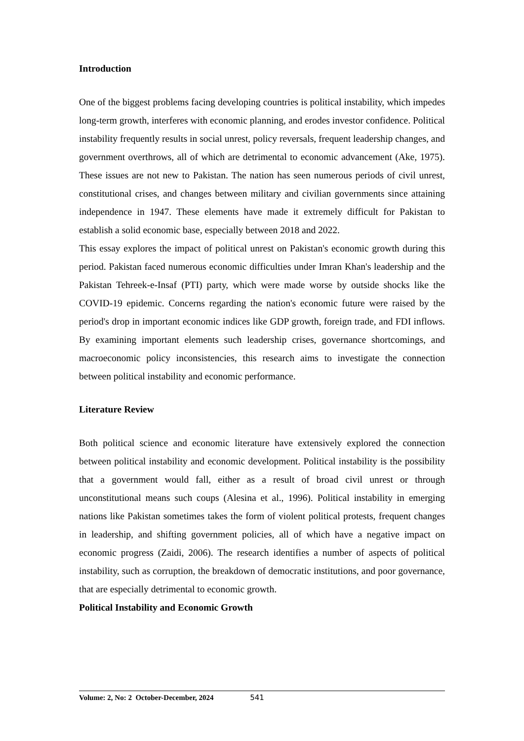Introduction
One of the biggest problems facing developing countries is political instability, which impedes long-term growth, interferes with economic planning, and erodes investor confidence. Political instability frequently results in social unrest, policy reversals, frequent leadership changes, and government overthrows, all of which are detrimental to economic advancement (Ake, 1975). These issues are not new to Pakistan. The nation has seen numerous periods of civil unrest, constitutional crises, and changes between military and civilian governments since attaining independence in 1947. These elements have made it extremely difficult for Pakistan to establish a solid economic base, especially between 2018 and 2022.
This essay explores the impact of political unrest on Pakistan's economic growth during this period. Pakistan faced numerous economic difficulties under Imran Khan's leadership and the Pakistan Tehreek-e-Insaf (PTI) party, which were made worse by outside shocks like the COVID-19 epidemic. Concerns regarding the nation's economic future were raised by the period's drop in important economic indices like GDP growth, foreign trade, and FDI inflows. By examining important elements such leadership crises, governance shortcomings, and macroeconomic policy inconsistencies, this research aims to investigate the connection between political instability and economic performance.
Literature Review
Both political science and economic literature have extensively explored the connection between political instability and economic development. Political instability is the possibility that a government would fall, either as a result of broad civil unrest or through unconstitutional means such coups (Alesina et al., 1996). Political instability in emerging nations like Pakistan sometimes takes the form of violent political protests, frequent changes in leadership, and shifting government policies, all of which have a negative impact on economic progress (Zaidi, 2006). The research identifies a number of aspects of political instability, such as corruption, the breakdown of democratic institutions, and poor governance, that are especially detrimental to economic growth.
Political Instability and Economic Growth
Volume: 2, No: 2 October-December, 2024 541